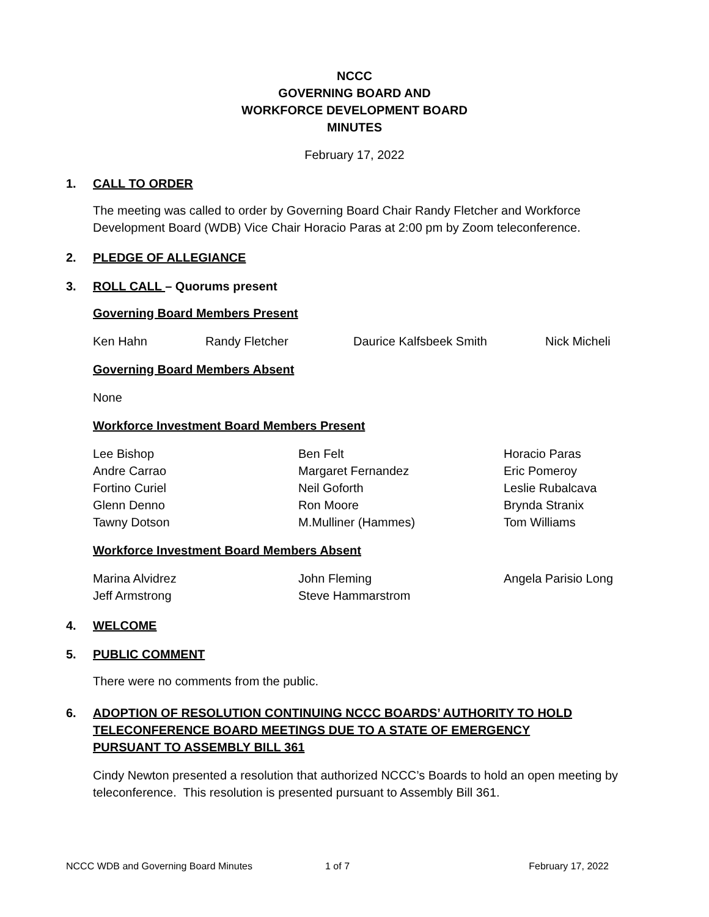NCCC
GOVERNING BOARD AND
WORKFORCE DEVELOPMENT BOARD
MINUTES
February 17, 2022
1. CALL TO ORDER
The meeting was called to order by Governing Board Chair Randy Fletcher and Workforce Development Board (WDB) Vice Chair Horacio Paras at 2:00 pm by Zoom teleconference.
2. PLEDGE OF ALLEGIANCE
3. ROLL CALL – Quorums present
Governing Board Members Present
Ken Hahn Randy Fletcher Daurice Kalfsbeek Smith Nick Micheli
Governing Board Members Absent
None
Workforce Investment Board Members Present
Lee Bishop Ben Felt Horacio Paras Andre Carrao Margaret Fernandez Eric Pomeroy Fortino Curiel Neil Goforth Leslie Rubalcava Glenn Denno Ron Moore Brynda Stranix Tawny Dotson M.Mulliner (Hammes) Tom Williams
Workforce Investment Board Members Absent
Marina Alvidrez John Fleming Angela Parisio Long Jeff Armstrong Steve Hammarstrom
4. WELCOME
5. PUBLIC COMMENT
There were no comments from the public.
6. ADOPTION OF RESOLUTION CONTINUING NCCC BOARDS’ AUTHORITY TO HOLD TELECONFERENCE BOARD MEETINGS DUE TO A STATE OF EMERGENCY PURSUANT TO ASSEMBLY BILL 361
Cindy Newton presented a resolution that authorized NCCC’s Boards to hold an open meeting by teleconference. This resolution is presented pursuant to Assembly Bill 361.
NCCC WDB and Governing Board Minutes 1 of 7 February 17, 2022